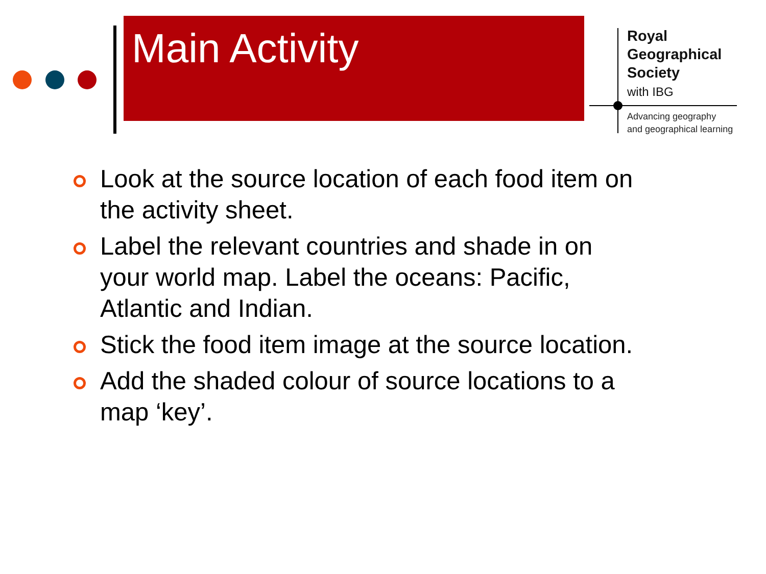Main Activity
Royal
Geographical
Society
with IBG
Advancing geography
and geographical learning
Look at the source location of each food item on the activity sheet.
Label the relevant countries and shade in on your world map. Label the oceans: Pacific, Atlantic and Indian.
Stick the food item image at the source location.
Add the shaded colour of source locations to a map ‘key’.